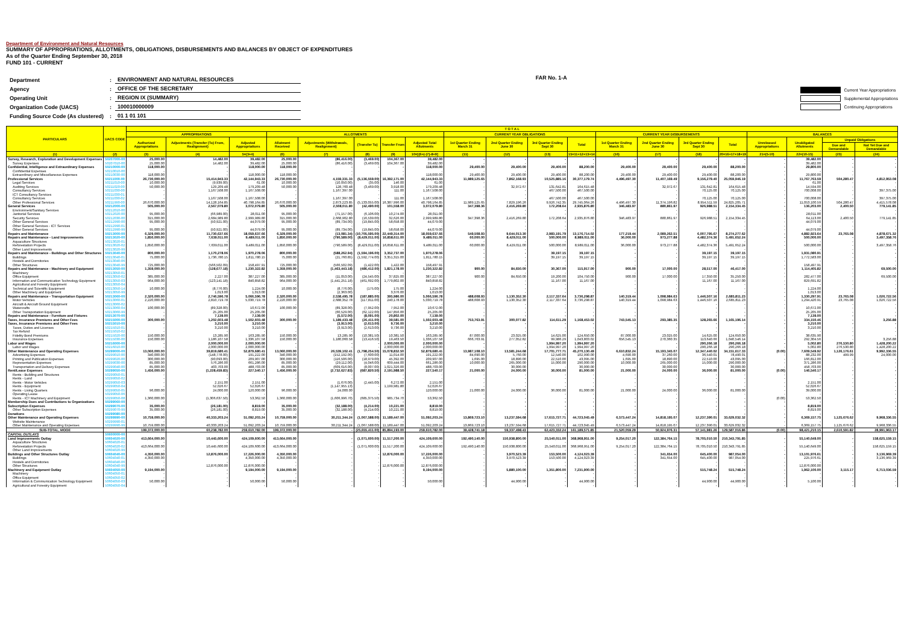Department of Environment and Natural Resources
SUMMARY OF APPROPRIATIONS, ALLOTMENTS, OBLIGATIONS, DISBURSEMENTS AND BALANCES BY OBJECT OF EXPENDITURES
As of the Quarter Ending September 30, 2018
FUND 101 - CURRENT
| Department | : | ENVIRONMENT AND NATURAL RESOURCES |
| Agency | : | OFFICE OF THE SECRETARY |
| Operating Unit | : | REGION IX (SUMMARY) |
| Organization Code (UACS) | : | 100010000009 |
| Funding Source Code (As clustered) | : | 01 1 01 101 |
FAR No. 1-A
Current Year Appropriations
Supplemental Appropriations
Continuing Appropriations
| PARTICULARS | UACS CODE | T O T A L | | | | | | | | | | | | | | | | | | | |
| --- | --- | --- | --- | --- | --- | --- | --- | --- | --- | --- | --- | --- | --- | --- | --- | --- | --- | --- | --- | --- | --- |
| | | APPROPRIATIONS | | | ALLOTMENTS | | | | | CURRENT YEAR OBLIGATIONS | | | | CURRENT YEAR DISBURSEMENTS | | | | BALANCES | | | |
| | | Authorized Appropriations | Adjustments (Transfer (To) From, Realignment) | Adjusted Appropriations | Allotment Received | Adjustments (Withdrawals, Realignment) | (Transfer To) | Transfer From | Adjusted Total Allotments | 1st Quarter Ending March 31 | 2nd Quarter Ending June 30 | 3rd Quarter Ending Sept 30 | Total | 1st Quarter Ending March 31 | 2nd Quarter Ending June 30 | 3rd Quarter Ending Sept 30 | Total | Unreleased Appropriations | Unobligated Allotments | Unpaid Obligations | |
| | | | | | | | | | | | | | | | | | | | | Due and Demandable | Not Yet Due and Demandable |
| (1) | (2) | (3) | (4) | 5=(3+4) | (6) | (7) | (8) | (9) | 10=[{6+(-)7}-8+9] | (11) | (12) | (13) | 15=11+12+13+14 | (16) | (17) | (18) | 20=16+17+18+19 | 21=(5-10) | 22=(10-15) | (23) | (24) |
| Survey, Research, Exploration and Development Expenses | 50207000-00 | 25,000.00 | 14,482.00 | 39,482.00 | 25,000.00 | (86,416.00) | (3,469.00) | 104,367.00 | 39,482.00 | - | - | - | - | - | - | - | - | - | 39,482.00 | - | - |
| Survey Expenses | 50207010-00 | 25,000.00 | 14,482.00 | 39,482.00 | 25,000.00 | (86,416.00) | (3,469.00) | 104,367.00 | 39,482.00 | - | - | - | - | - | - | - | - | - | 39,482.00 | - | - |
| Confidential, Intelligence and Extraordinary Expenses | 50210000-00 | 118,000.00 | - | 118,000.00 | 118,000.00 | - | - | - | 118,000.00 | 29,400.00 | 29,400.00 | 29,400.00 | 88,200.00 | 29,400.00 | 29,400.00 | 29,400.00 | 88,200.00 | - | 29,800.00 | - | - |
| Confidential Expenses | 50210010-00 | - | - | - | - | - | - | - | - | - | - | - | - | - | - | - | - | - | - | - | - |
| Extraordinary and Miscellaneous Expenses | 50210030-00 | 118,000.00 | - | 118,000.00 | 118,000.00 | - | - | - | 118,000.00 | 29,400.00 | 29,400.00 | 29,400.00 | 88,200.00 | 29,400.00 | 29,400.00 | 29,400.00 | 88,200.00 | - | 29,800.00 | - | - |
| Professional Services | 50211000-00 | 26,730,000.00 | 15,414,943.33 | 42,144,943.33 | 26,730,000.00 | 4,159,331.33 | (5,136,559.00) | 16,392,171.00 | 42,144,943.33 | 11,989,125.65 | 7,862,168.93 | 10,525,885.16 | 30,377,179.74 | 4,496,497.30 | 11,407,169.49 | 9,156,279.40 | 25,059,946.19 | - | 11,767,763.59 | 504,280.47 | 4,812,953.08 |
| Legal Services | 50211010-00 | 10,000.00 | (9,939.00) | 61.00 | 10,000.00 | (10,050.00) | (35.00) | 146.00 | 61.00 | - | - | - | - | - | - | - | - | - | 61.00 | - | - |
| Auditing Services | 50211020-00 | 50,000.00 | 129,209.48 | 179,209.48 | 50,000.00 | 128,760.48 | (3,469.00) | 3,918.00 | 179,209.48 | - | 32,972.67 | 131,642.81 | 164,615.48 | - | 32,972.67 | 131,642.81 | 164,615.48 | - | 14,594.00 | - | - |
| Consultancy Services | 50211030-00 | - | 1,167,508.00 | 1,167,508.00 | - | 1,167,397.00 | - | 111.00 | 1,167,508.00 | - | - | 467,500.00 | 467,500.00 | - | - | 70,125.00 | 70,125.00 | - | 700,008.00 | - | 397,375.00 |
| ICT Consultancy Services | 50211030-01 | - | - | - | - | - | - | - | - | - | - | - | - | - | - | - | - | - | - | - | - |
| Consultancy Services | 50211030-02 | - | 1,167,508.00 | 1,167,508.00 | - | 1,167,397.00 | - | 111.00 | 1,167,508.00 | - | - | 467,500.00 | 467,500.00 | - | - | 70,125.00 | 70,125.00 | - | 700,008.00 | - | 397,375.00 |
| Other Professional Services | 50211990-00 | 26,670,000.00 | 14,128,164.85 | 40,798,164.85 | 26,670,000.00 | 2,873,223.85 | (5,133,055.00) | 16,387,996.00 | 40,798,164.85 | 11,989,125.65 | 7,829,196.26 | 9,926,742.35 | 29,745,064.26 | 4,496,497.30 | 11,374,196.82 | 8,954,511.59 | 24,825,205.71 | - | 11,053,100.59 | 504,280.47 | 4,415,578.08 |
| General Services | 50212000-00 | 505,000.00 | 2,567,079.80 | 3,072,079.80 | 505,000.00 | 2,508,011.80 | (42,490.00) | 101,558.00 | 3,072,079.80 | 347,398.36 | 2,416,269.80 | 172,208.64 | 2,935,876.80 | 346,483.97 | 880,861.97 | 926,988.51 | 2,154,334.45 | - | 136,203.00 | 2,400.50 | 779,141.85 |
| Environment/Sanitary Services | 50212010-00 | - | - | - | - | - | - | - | - | - | - | - | - | - | - | - | - | - | - | - | - |
| Janitorial Services | 50212020-00 | 95,000.00 | (66,989.00) | 28,011.00 | 95,000.00 | (71,157.00) | (6,106.00) | 10,274.00 | 28,011.00 | - | - | - | - | - | - | - | - | - | 28,011.00 | - | - |
| Security Services | 50212030-00 | 315,000.00 | 2,684,989.80 | 2,999,989.80 | 315,000.00 | 2,668,902.80 | (16,539.00) | 32,626.00 | 2,999,989.80 | 347,398.36 | 2,416,269.80 | 172,208.64 | 2,935,876.80 | 346,483.97 | 880,861.97 | 926,988.51 | 2,154,334.45 | - | 64,113.00 | 2,400.50 | 779,141.85 |
| Other General Services | 50212990-00 | 95,000.00 | (50,921.00) | 44,079.00 | 95,000.00 | (89,734.00) | (19,845.00) | 58,658.00 | 44,079.00 | - | - | - | - | - | - | - | - | - | 44,079.00 | - | - |
| Other General Services - ICT Services | 50212990-01 | - | - | - | - | - | - | - | - | - | - | - | - | - | - | - | - | - | - | - | - |
| Other General Services | 50212990-99 | 95,000.00 | (50,921.00) | 44,079.00 | 95,000.00 | (89,734.00) | (19,845.00) | 58,658.00 | 44,079.00 | - | - | - | - | - | - | - | - | - | 44,079.00 | - | - |
| Repairs and Maintenance | 50213000-00 | 6,329,000.00 | 11,730,637.66 | 18,059,637.66 | 6,329,000.00 | (13,081.34) | (10,705,595.00) | 22,449,314.00 | 18,059,637.66 | 549,508.93 | 9,644,013.30 | 2,983,191.79 | 13,176,714.02 | 177,219.44 | 2,089,262.51 | 6,007,795.67 | 8,274,277.62 | - | 4,882,923.64 | 23,765.08 | 4,878,671.32 |
| Repairs and Maintenance - Land Improvements | 50213020-00 | 1,850,000.00 | 7,639,011.00 | 9,489,011.00 | 1,850,000.00 | (790,589.00) | (8,429,011.00) | 16,858,611.00 | 9,489,011.00 | 60,000.00 | 8,429,011.00 | 500,000.00 | 8,989,011.00 | 36,000.00 | 973,277.88 | 4,482,374.36 | 5,491,652.24 | - | 500,000.00 | - | 3,497,358.76 |
| Aquaculture Structures | 50213020-01 | - | - | - | - | - | - | - | - | - | - | - | - | - | - | - | - | - | - | - | - |
| Reforestation Projects | 50213020-02 | 1,850,000.00 | 7,639,011.00 | 9,489,011.00 | 1,850,000.00 | (790,589.00) | (8,429,011.00) | 16,858,611.00 | 9,489,011.00 | 60,000.00 | 8,429,011.00 | 500,000.00 | 8,989,011.00 | 36,000.00 | 973,277.88 | 4,482,374.36 | 5,491,652.24 | - | 500,000.00 | - | 3,497,358.76 |
| Other Land Improvements | 50213020-99 | - | - | - | - | - | - | - | - | - | - | - | - | - | - | - | - | - | - | - | - |
| Repairs and Maintenance - Buildings and Other Structures | 50213040-00 | 800,000.00 | 1,170,278.06 | 1,970,278.06 | 800,000.00 | (588,262.94) | (1,594,196.00) | 3,352,737.00 | 1,970,278.06 | - | - | 39,197.15 | 39,197.15 | - | - | 39,197.15 | 39,197.15 | - | 1,931,080.91 | - | - |
| Buildings | 50213040-01 | 75,000.00 | 1,736,780.15 | 1,811,780.15 | 75,000.00 | (21,760.85) | (1,592,774.00) | 3,351,315.00 | 1,811,780.15 | - | - | 39,197.15 | 39,197.15 | - | - | 39,197.15 | 39,197.15 | - | 1,772,583.00 | - | - |
| Hostels and Dormitories | 50213040-06 | - | - | - | - | - | - | - | - | - | - | - | - | - | - | - | - | - | - | - | - |
| Other Structures | 50213040-99 | 725,000.00 | (566,502.09) | 158,497.91 | 725,000.00 | (566,502.09) | (1,422.00) | 1,422.00 | 158,497.91 | - | - | - | - | - | - | - | - | - | 158,497.91 | - | - |
| Repairs and Maintenance - Machinery and Equipment | 50213050-00 | 1,359,000.00 | (128,677.18) | 1,230,322.82 | 1,359,000.00 | (1,463,443.18) | (486,412.00) | 1,821,178.00 | 1,230,322.82 | 900.00 | 84,650.00 | 30,367.00 | 115,917.00 | 900.00 | 17,000.00 | 28,517.00 | 46,417.00 | - | 1,114,405.82 | - | 69,500.00 |
| Machinery | 50213050-01 | - | - | - | - | - | - | - | - | - | - | - | - | - | - | - | - | - | - | - | - |
| Office Equipment | 50213050-02 | 385,000.00 | 2,227.00 | 387,227.00 | 385,000.00 | (11,053.00) | (24,545.00) | 37,825.00 | 387,227.00 | 900.00 | 84,650.00 | 19,200.00 | 104,750.00 | 900.00 | 17,000.00 | 17,350.00 | 35,250.00 | - | 282,477.00 | - | 69,500.00 |
| Information and Communication Technology Equipment | 50213050-03 | 964,000.00 | (123,141.18) | 840,858.82 | 964,000.00 | (1,441,251.18) | (461,692.00) | 1,779,802.00 | 840,858.82 | - | - | 11,167.00 | 11,167.00 | - | - | 11,167.00 | 11,167.00 | - | 829,691.82 | - | - |
| Agricultural and Forestry Equipment | 50213050-04 | - | - | - | - | - | - | - | - | - | - | - | - | - | - | - | - | - | - | - | - |
| Technical and Scientific Equipment | 50213050-14 | 10,000.00 | (8,776.00) | 1,224.00 | 10,000.00 | (8,776.00) | (175.00) | 175.00 | 1,224.00 | - | - | - | - | - | - | - | - | - | 1,224.00 | - | - |
| Other Machinery and Equipment | 50213050-99 | - | 1,013.00 | 1,013.00 | - | (2,363.00) | - | 3,376.00 | 1,013.00 | - | - | - | - | - | - | - | - | - | 1,013.00 | - | - |
| Repairs and Maintenance - Transportation Equipment | 50213060-00 | 2,320,000.00 | 2,746,596.78 | 5,066,596.78 | 2,320,000.00 | 2,538,495.78 | (187,885.00) | 395,986.00 | 5,066,596.78 | 488,608.93 | 1,130,352.30 | 2,117,337.64 | 3,736,298.87 | 140,319.44 | 1,098,984.63 | 1,446,507.16 | 2,685,811.23 | - | 1,330,297.91 | 23,765.08 | 1,026,722.56 |
| Motor Vehicles | 50213060-01 | 2,220,000.00 | 2,810,719.78 | 5,030,719.78 | 2,220,000.00 | 2,688,352.78 | (117,811.00) | 240,178.00 | 5,030,719.78 | 488,608.93 | 1,130,352.30 | 2,117,337.64 | 3,736,298.87 | 140,319.44 | 1,098,984.63 | 1,446,507.16 | 2,685,811.23 | - | 1,294,420.91 | 23,765.08 | 1,026,722.56 |
| Aircraft & Aircraft Ground Equipment | 50213060-02 | - | - | - | - | - | - | - | - | - | - | - | - | - | - | - | - | - | - | - | - |
| Watercrafts | 50213060-04 | 100,000.00 | (89,328.00) | 10,672.00 | 100,000.00 | (89,328.00) | (7,952.00) | 7,952.00 | 10,672.00 | - | - | - | - | - | - | - | - | - | 10,672.00 | - | - |
| Other Transportation Equipment | 50213060-99 | - | 25,205.00 | 25,205.00 | - | (60,529.00) | (62,122.00) | 147,856.00 | 25,205.00 | - | - | - | - | - | - | - | - | - | 25,205.00 | - | - |
| Repairs and Maintenance - Furniture and Fixtures | 50213070-00 | - | 7,139.00 | 7,139.00 | - | (5,572.00) | (8,091.00) | 20,802.00 | 7,139.00 | - | - | - | - | - | - | - | - | - | 7,139.00 | - | - |
| Taxes, Insurance Premiums and Other Fees | 50215000-00 | 300,000.00 | 1,202,603.48 | 1,502,603.48 | 300,000.00 | 1,189,433.48 | (26,411.00) | 39,581.00 | 1,502,603.48 | 753,763.91 | 300,077.82 | 114,611.29 | 1,168,453.02 | 743,545.13 | 293,385.35 | 128,265.66 | 1,165,196.14 | - | 334,150.46 | - | 3,256.88 |
| Taxes, Insurance Premiums and Other Fees | 50215010-00 | - | 3,210.00 | 3,210.00 | - | (3,913.00) | (2,613.00) | 9,736.00 | 3,210.00 | - | - | - | - | - | - | - | - | - | 3,210.00 | - | - |
| Taxes, Duties and Licenses | 50215010-01 | - | 3,210.00 | 3,210.00 | - | (3,913.00) | (2,613.00) | 9,736.00 | 3,210.00 | - | - | - | - | - | - | - | - | - | 3,210.00 | - | - |
| Tax Refund | 50215010-02 | - | - | - | - | - | - | - | - | - | - | - | - | - | - | - | - | - | - | - | - |
| Fidelity Bond Premiums | 50215020-00 | 150,000.00 | 13,285.90 | 163,285.90 | 150,000.00 | 13,285.90 | (10,381.50) | 10,381.50 | 163,285.90 | 87,000.00 | 23,025.00 | 14,625.00 | 124,650.00 | 87,000.00 | 23,025.00 | 14,625.00 | 124,650.00 | - | 38,635.90 | - | - |
| Insurance Expenses | 50215030-00 | 150,000.00 | 1,186,107.58 | 1,336,107.58 | 150,000.00 | 1,180,060.58 | (13,416.50) | 19,463.50 | 1,336,107.58 | 666,763.91 | 277,052.82 | 99,986.29 | 1,043,803.02 | 656,545.13 | 270,360.35 | 113,640.66 | 1,040,546.14 | - | 292,304.56 | - | 3,256.88 |
| Labor and Wages | 50216000-00 | - | 2,000,000.00 | 2,000,000.00 | - | - | - | 2,000,000.00 | 2,000,000.00 | - | - | 1,994,997.20 | 1,994,997.20 | - | - | 290,266.18 | 290,266.18 | - | 5,002.80 | 276,530.80 | 1,428,200.22 |
| Labor and Wages | 50216010-00 | - | 2,000,000.00 | 2,000,000.00 | - | - | - | 2,000,000.00 | 2,000,000.00 | - | - | 1,994,997.20 | 1,994,997.20 | - | - | 290,266.18 | 290,266.18 | - | 5,002.80 | 276,530.80 | 1,428,200.22 |
| Other Maintenance and Operating Expenses | 50299000-00 | 13,060,000.00 | 39,819,680.41 | 52,879,680.41 | 13,060,000.00 | 26,539,102.41 | (1,798,254.50) | 15,078,832.50 | 52,879,680.41 | 13,987,108.10 | 13,581,244.68 | 17,701,777.71 | 45,270,130.49 | 6,610,832.24 | 15,193,345.07 | 12,347,440.02 | 34,151,617.33 | (0.00) | 7,609,549.92 | 1,126,176.61 | 9,992,336.55 |
| Advertising Expenses | 50299010-00 | 340,000.00 | (148,778.00) | 191,222.00 | 340,000.00 | (152,192.00) | (7,600.00) | 11,014.00 | 191,222.00 | 84,690.00 | 5,760.00 | 12,540.00 | 102,990.00 | 4,690.00 | 37,260.00 | 36,540.01 | 78,490.01 | - | 88,232.00 | 499.99 | 24,000.00 |
| Printing and Publication Expenses | 50299020-00 | 300,000.00 | (90,093.00) | 209,907.00 | 300,000.00 | (116,506.00) | (18,979.00) | 45,392.00 | 209,907.00 | 1,695.00 | 18,890.00 | 22,510.00 | 43,095.00 | 1,695.00 | 18,890.00 | 22,510.00 | 43,095.00 | - | 166,812.00 | - | - |
| Representation Expenses | 50299030-00 | 85,000.00 | 576,286.00 | 661,286.00 | 85,000.00 | (29,112.00) | (4,046.00) | 609,444.00 | 661,286.00 | 10,000.00 | 265,000.00 | 15,000.00 | 290,000.00 | 10,000.00 | 265,000.00 | 15,000.00 | 290,000.00 | - | 371,286.00 | - | - |
| Transportation and Delivery Expenses | 50299040-00 | 85,000.00 | 403,703.00 | 488,703.00 | 85,000.00 | (609,616.00) | (8,007.00) | 1,021,326.00 | 488,703.00 | - | 30,000.00 | - | 30,000.00 | - | 30,000.00 | - | 30,000.00 | - | 458,703.00 | - | - |
| Rent/Lease Expenses | 50299050-00 | 1,456,000.00 | (1,228,459.83) | 227,540.17 | 1,456,000.00 | (2,732,627.83) | (687,820.50) | 2,191,988.50 | 227,540.17 | 21,000.00 | 24,000.00 | 36,000.00 | 81,000.00 | 21,000.00 | 24,000.00 | 36,000.00 | 81,000.00 | (0.00) | 146,540.17 | - | - |
| Rents - Building and Structures | 50299050-01 | - | - | - | - | - | - | - | - | - | - | - | - | - | - | - | - | - | - | - | - |
| Rents - Land | 50299050-02 | - | - | - | - | - | - | - | - | - | - | - | - | - | - | - | - | - | - | - | - |
| Rents - Motor Vehicles | 50299050-03 | - | 2,151.00 | 2,151.00 | - | (1,676.00) | (2,445.00) | 6,272.00 | 2,151.00 | - | - | - | - | - | - | - | - | - | 2,151.00 | - | - |
| Rents - Equipment | 50299050-04 | - | 52,026.67 | 52,026.67 | - | (1,147,955.13) | - | 1,199,981.80 | 52,026.67 | - | - | - | - | - | - | - | - | - | 52,026.67 | - | - |
| Rents - Living Quarters | 50299050-05 | 96,000.00 | 24,000.00 | 120,000.00 | 96,000.00 | 24,000.00 | - | - | 120,000.00 | 21,000.00 | 24,000.00 | 36,000.00 | 81,000.00 | 21,000.00 | 24,000.00 | 36,000.00 | 81,000.00 | - | 39,000.00 | - | - |
| Operating Lease | 50299050-06 | - | - | - | - | - | - | - | - | - | - | - | - | - | - | - | - | - | - | - | - |
| Rents - ICT Machinery and Equipment | 50299050-08 | 1,360,000.00 | (1,306,637.50) | 53,362.50 | 1,360,000.00 | (1,606,996.70) | (685,375.50) | 985,734.70 | 53,362.50 | - | - | - | - | - | - | - | - | (0.00) | 53,362.50 | - | - |
| Membership Dues and Contributions to Organizations | 50299060-00 | - | - | - | - | - | - | - | - | - | - | - | - | - | - | - | - | - | - | - | - |
| Subscription Expenses | 50299070-00 | 35,000.00 | (26,181.00) | 8,819.00 | 35,000.00 | (32,188.00) | (4,214.00) | 10,221.00 | 8,819.00 | - | - | - | - | - | - | - | - | - | 8,819.00 | - | - |
| Other Subscription Expenses | 50299070-99 | 35,000.00 | (26,181.00) | 8,819.00 | 35,000.00 | (32,188.00) | (4,214.00) | 10,221.00 | 8,819.00 | - | - | - | - | - | - | - | - | - | 8,819.00 | - | - |
| Donations | 50299080-00 | - | - | - | - | - | - | - | - | - | - | - | - | - | - | - | - | - | - | - | - |
| Other Maintenance and Operating Expenses | 50299990-00 | 10,759,000.00 | 40,333,203.24 | 51,092,203.24 | 10,759,000.00 | 30,211,344.24 | (1,067,588.00) | 11,189,447.00 | 51,092,203.24 | 13,869,723.10 | 13,237,594.68 | 17,615,727.71 | 44,723,045.49 | 6,573,447.24 | 14,818,195.07 | 12,237,390.01 | 33,629,032.32 | - | 6,369,157.75 | 1,125,676.62 | 9,968,336.55 |
| Website Maintenance | 50299990-01 | - | - | - | - | - | - | - | - | - | - | - | - | - | - | - | - | - | - | - | - |
| Other Maintenance and Operating Expenses | 50299990-99 | 10,759,000.00 | 40,333,203.24 | 51,092,203.24 | 10,759,000.00 | 30,211,344.24 | (1,067,588.00) | 11,189,447.00 | 51,092,203.24 | 13,869,723.10 | 13,237,594.68 | 17,615,727.71 | 44,723,045.49 | 6,573,447.24 | 14,818,195.07 | 12,237,390.01 | 33,629,032.32 | - | 6,369,157.75 | 1,125,676.62 | 9,968,336.55 |
| SUB-TOTAL, MOOE | | 199,372,000.00 | 60,238,782.00 | 259,610,782.00 | 199,372,000.00 | - | (25,655,411.00) | 85,894,193.00 | 259,610,782.00 | 39,428,741.18 | 59,337,498.43 | 62,423,332.24 | 161,189,571.85 | 21,520,059.29 | 50,924,976.31 | 57,141,981.26 | 129,587,016.86 | (0.00) | 98,421,210.15 | 2,610,591.82 | 28,991,963.17 |
| CAPITAL OUTLAYS | 50600000-00 | | | | | | | | | | | | | | | | | | | | |
| Land Improvements Outlay | 50604020-00 | 413,664,000.00 | 10,445,600.00 | 424,109,600.00 | 413,664,000.00 | - | (1,071,600.00) | 11,517,200.00 | 424,109,600.00 | 192,490,140.00 | 150,938,800.00 | 25,540,011.00 | 368,968,951.00 | 9,254,017.20 | 122,384,764.15 | 78,705,010.50 | 210,343,791.85 | - | 55,140,649.00 | - | 158,625,159.15 |
| Aquaculture Structures | 50604020-01 | - | - | - | - | - | - | - | - | - | - | - | - | - | - | - | - | - | - | - | - |
| Reforestation Projects | 50604020-02 | 413,664,000.00 | 10,445,600.00 | 424,109,600.00 | 413,664,000.00 | - | (1,071,600.00) | 11,517,200.00 | 424,109,600.00 | 192,490,140.00 | 150,938,800.00 | 25,540,011.00 | 368,968,951.00 | 9,254,017.20 | 122,384,764.15 | 78,705,010.50 | 210,343,791.85 | - | 55,140,649.00 | - | 158,625,159.15 |
| Other Land Improvements | 50604020-99 | - | - | - | - | - | - | - | - | - | - | - | - | - | - | - | - | - | - | - | - |
| Buildings and Other Structures Outlay | 50604040-00 | 4,350,000.00 | 12,876,000.00 | 17,226,000.00 | 4,350,000.00 | - | - | 12,876,000.00 | 17,226,000.00 | - | 3,970,523.39 | 153,500.00 | 4,124,023.39 | - | 341,654.00 | 645,400.00 | 987,054.00 | - | 13,101,976.61 | - | 3,136,969.39 |
| Buildings | 50604040-01 | 4,350,000.00 | - | 4,350,000.00 | 4,350,000.00 | - | - | - | 4,350,000.00 | - | 3,970,523.39 | 153,500.00 | 4,124,023.39 | - | 341,654.00 | 645,400.00 | 987,054.00 | - | 225,976.61 | - | 3,136,969.39 |
| Hostels and Dormitories | 50604040-06 | - | - | - | - | - | - | - | - | - | - | - | - | - | - | - | - | - | - | - | - |
| Other Structures | 50604040-99 | - | 12,876,000.00 | 12,876,000.00 | - | - | - | 12,876,000.00 | 12,876,000.00 | - | - | - | - | - | - | - | - | - | 12,876,000.00 | - | - |
| Machinery and Equipment Outlay | 50604050-00 | 9,194,000.00 | - | 9,194,000.00 | 9,194,000.00 | - | - | - | 9,194,000.00 | - | 5,880,100.00 | 1,351,800.00 | 7,231,900.00 | - | - | 515,748.24 | 515,748.24 | - | 1,962,100.00 | 3,115.17 | 6,713,036.59 |
| Machinery | 50604050-01 | - | - | - | - | - | - | - | - | - | - | - | - | - | - | - | - | - | - | - | - |
| Office Equipment | 50604050-02 | - | - | - | - | - | - | - | - | - | - | - | - | - | - | - | - | - | - | - | - |
| Information & Communication Technology Equipment | 50604050-03 | 50,000.00 | - | 50,000.00 | 50,000.00 | - | - | - | 50,000.00 | - | 44,900.00 | - | 44,900.00 | - | - | 44,900.00 | 44,900.00 | - | 5,100.00 | - | - |
| Agricultural and Forestry Equipment | 50604050-04 | - | - | - | - | - | - | - | - | - | - | - | - | - | - | - | - | - | - | - | - |